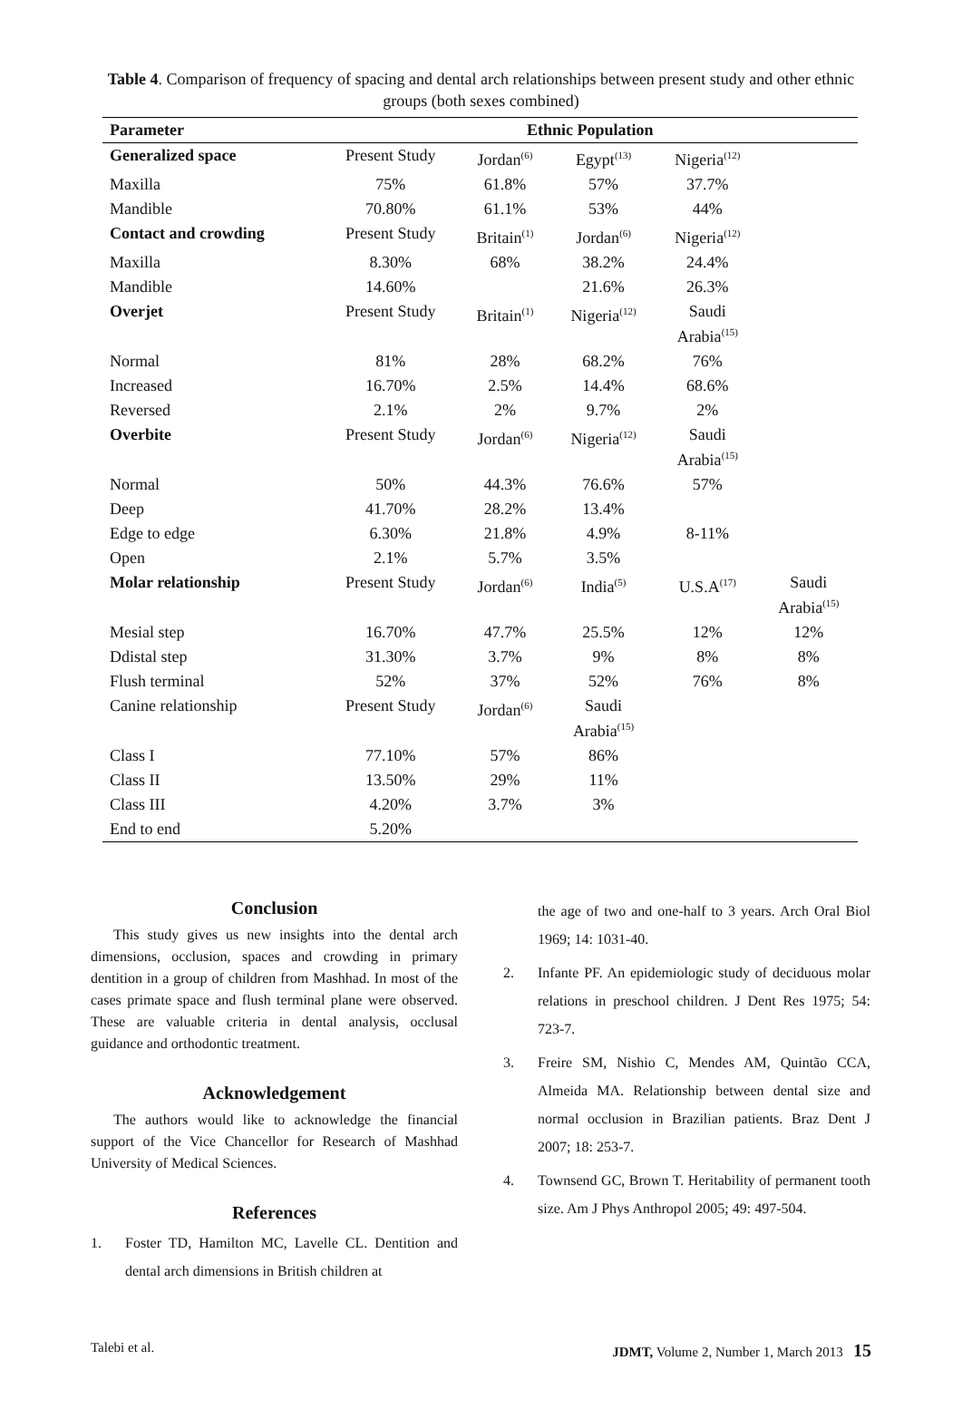Table 4. Comparison of frequency of spacing and dental arch relationships between present study and other ethnic groups (both sexes combined)
| Parameter | Ethnic Population | | | | |
| --- | --- | --- | --- | --- | --- |
| Generalized space | Present Study | Jordan<sup>(6)</sup> | Egypt<sup>(13)</sup> | Nigeria<sup>(12)</sup> | |
| Maxilla | 75% | 61.8% | 57% | 37.7% | |
| Mandible | 70.80% | 61.1% | 53% | 44% | |
| Contact and crowding | Present Study | Britain<sup>(1)</sup> | Jordan<sup>(6)</sup> | Nigeria<sup>(12)</sup> | |
| Maxilla | 8.30% | 68% | 38.2% | 24.4% | |
| Mandible | 14.60% | | 21.6% | 26.3% | |
| Overjet | Present Study | Britain<sup>(1)</sup> | Nigeria<sup>(12)</sup> | Saudi Arabia<sup>(15)</sup> | |
| Normal | 81% | 28% | 68.2% | 76% | |
| Increased | 16.70% | 2.5% | 14.4% | 68.6% | |
| Reversed | 2.1% | 2% | 9.7% | 2% | |
| Overbite | Present Study | Jordan<sup>(6)</sup> | Nigeria<sup>(12)</sup> | Saudi Arabia<sup>(15)</sup> | |
| Normal | 50% | 44.3% | 76.6% | 57% | |
| Deep | 41.70% | 28.2% | 13.4% | | |
| Edge to edge | 6.30% | 21.8% | 4.9% | 8-11% | |
| Open | 2.1% | 5.7% | 3.5% | | |
| Molar relationship | Present Study | Jordan<sup>(6)</sup> | India<sup>(5)</sup> | U.S.A<sup>(17)</sup> | Saudi Arabia<sup>(15)</sup> |
| Mesial step | 16.70% | 47.7% | 25.5% | 12% | 12% |
| Ddistal step | 31.30% | 3.7% | 9% | 8% | 8% |
| Flush terminal | 52% | 37% | 52% | 76% | 8% |
| Canine relationship | Present Study | Jordan<sup>(6)</sup> | Saudi Arabia<sup>(15)</sup> | | |
| Class I | 77.10% | 57% | 86% | | |
| Class II | 13.50% | 29% | 11% | | |
| Class III | 4.20% | 3.7% | 3% | | |
| End to end | 5.20% | | | | |
Conclusion
This study gives us new insights into the dental arch dimensions, occlusion, spaces and crowding in primary dentition in a group of children from Mashhad. In most of the cases primate space and flush terminal plane were observed. These are valuable criteria in dental analysis, occlusal guidance and orthodontic treatment.
Acknowledgement
The authors would like to acknowledge the financial support of the Vice Chancellor for Research of Mashhad University of Medical Sciences.
References
1. Foster TD, Hamilton MC, Lavelle CL. Dentition and dental arch dimensions in British children at
the age of two and one-half to 3 years. Arch Oral Biol 1969; 14: 1031-40.
2. Infante PF. An epidemiologic study of deciduous molar relations in preschool children. J Dent Res 1975; 54: 723-7.
3. Freire SM, Nishio C, Mendes AM, Quintão CCA, Almeida MA. Relationship between dental size and normal occlusion in Brazilian patients. Braz Dent J 2007; 18: 253-7.
4. Townsend GC, Brown T. Heritability of permanent tooth size. Am J Phys Anthropol 2005; 49: 497-504.
Talebi et al. JDMT, Volume 2, Number 1, March 2013 15